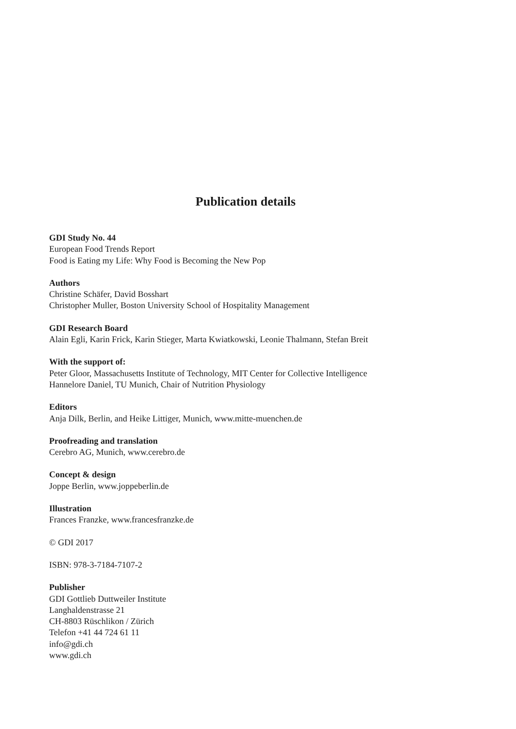Publication details
GDI Study No. 44
European Food Trends Report
Food is Eating my Life: Why Food is Becoming the New Pop
Authors
Christine Schäfer, David Bosshart
Christopher Muller, Boston University School of Hospitality Management
GDI Research Board
Alain Egli, Karin Frick, Karin Stieger, Marta Kwiatkowski, Leonie Thalmann, Stefan Breit
With the support of:
Peter Gloor, Massachusetts Institute of Technology, MIT Center for Collective Intelligence
Hannelore Daniel, TU Munich, Chair of Nutrition Physiology
Editors
Anja Dilk, Berlin, and Heike Littiger, Munich, www.mitte-muenchen.de
Proofreading and translation
Cerebro AG, Munich, www.cerebro.de
Concept & design
Joppe Berlin, www.joppeberlin.de
Illustration
Frances Franzke, www.francesfranzke.de
© GDI 2017
ISBN: 978-3-7184-7107-2
Publisher
GDI Gottlieb Duttweiler Institute
Langhaldenstrasse 21
CH-8803 Rüschlikon / Zürich
Telefon +41 44 724 61 11
info@gdi.ch
www.gdi.ch